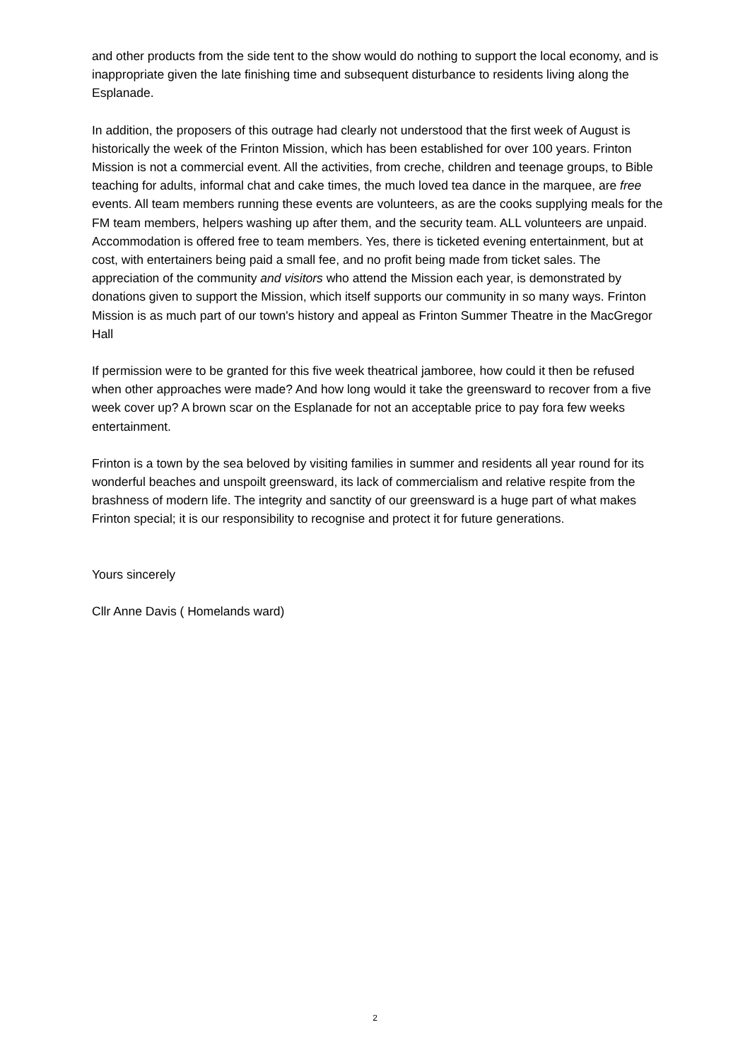and other products from the side tent to the show would do nothing to support the local economy, and is inappropriate given the late finishing time and subsequent disturbance to residents living along the Esplanade.
In addition, the proposers of this outrage had clearly not understood that the first week of August is historically the week of the Frinton Mission, which has been established for over 100 years. Frinton Mission is not a commercial event. All the activities, from creche, children and teenage groups, to Bible teaching for adults, informal chat and cake times, the much loved tea dance in the marquee, are free events. All team members running these events are volunteers, as are the cooks supplying meals for the FM team members, helpers washing up after them, and the security team. ALL volunteers are unpaid. Accommodation is offered free to team members. Yes, there is ticketed evening entertainment, but at cost, with entertainers being paid a small fee, and no profit being made from ticket sales. The appreciation of the community and visitors who attend the Mission each year, is demonstrated by donations given to support the Mission, which itself supports our community in so many ways. Frinton Mission is as much part of our town's history and appeal as Frinton Summer Theatre in the MacGregor Hall
If permission were to be granted for this five week theatrical jamboree, how could it then be refused when other approaches were made? And how long would it take the greensward to recover from a five week cover up? A brown scar on the Esplanade for not an acceptable price to pay fora few weeks entertainment.
Frinton is a town by the sea beloved by visiting families in summer and residents all year round for its wonderful beaches and unspoilt greensward, its lack of commercialism and relative respite from the brashness of modern life. The integrity and sanctity of our greensward is a huge part of what makes Frinton special; it is our responsibility to recognise and protect it for future generations.
Yours sincerely
Cllr Anne Davis ( Homelands ward)
2